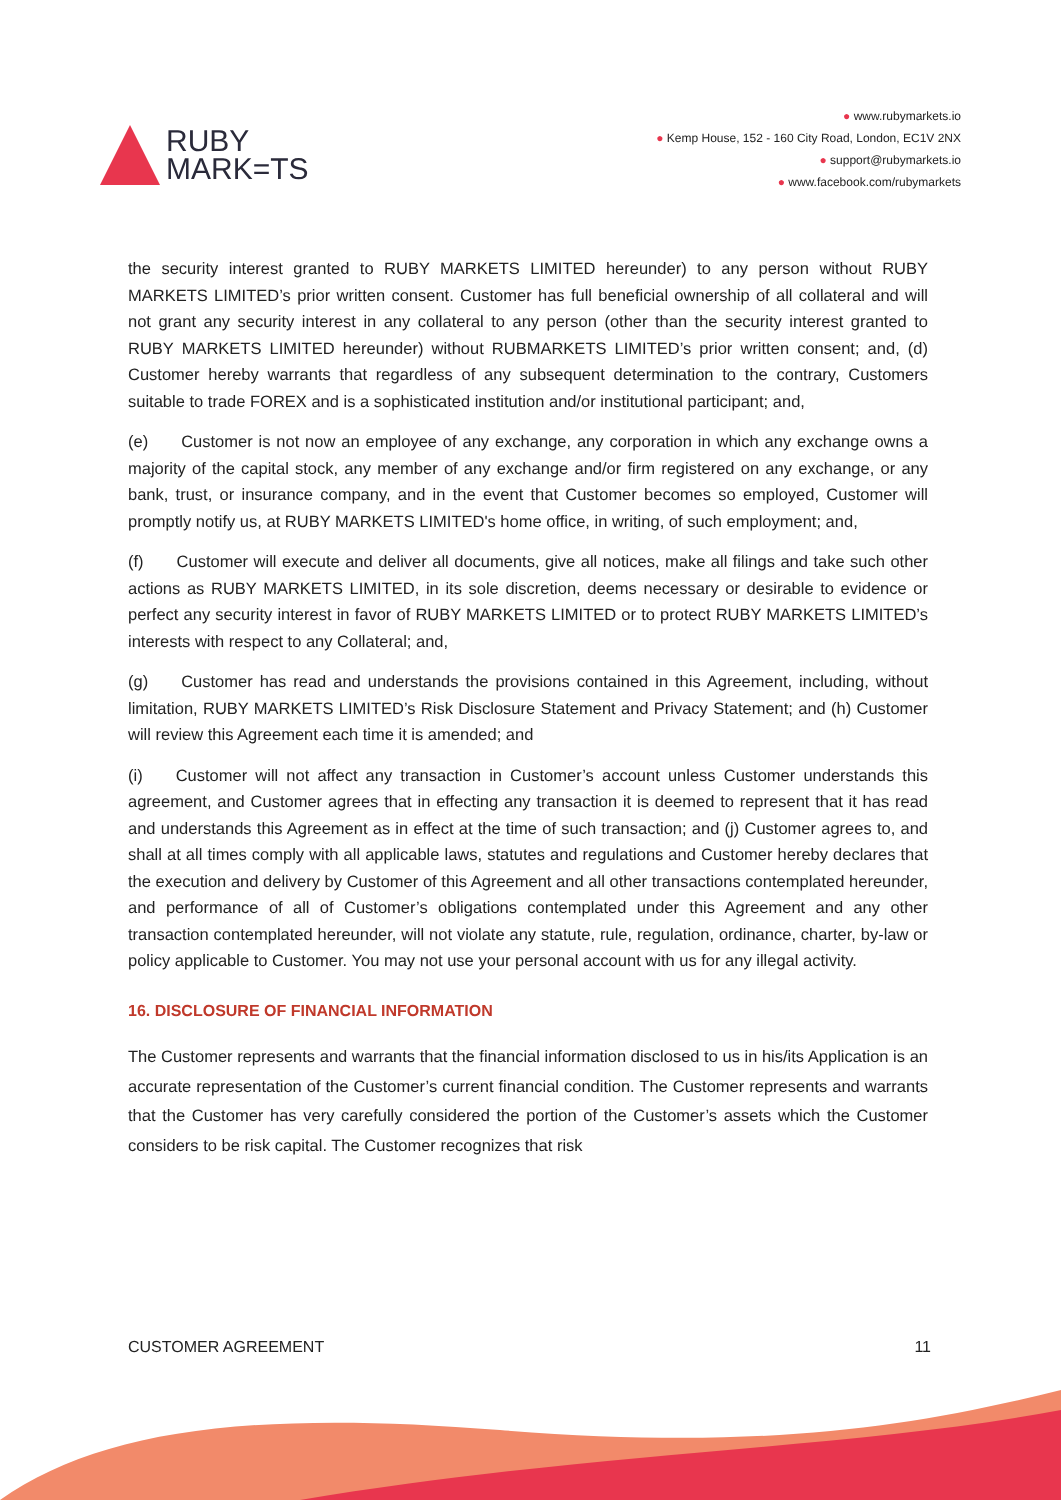RUBY
MARK=TS
● www.rubymarkets.io
● Kemp House, 152 - 160 City Road, London, EC1V 2NX
● support@rubymarkets.io
● www.facebook.com/rubymarkets
the security interest granted to RUBY MARKETS LIMITED hereunder) to any person without RUBY MARKETS LIMITED’s prior written consent. Customer has full beneficial ownership of all collateral and will not grant any security interest in any collateral to any person (other than the security interest granted to RUBY MARKETS LIMITED hereunder) without RUBMARKETS LIMITED’s prior written consent; and, (d) Customer hereby warrants that regardless of any subsequent determination to the contrary, Customers suitable to trade FOREX and is a sophisticated institution and/or institutional participant; and,
(e)  Customer is not now an employee of any exchange, any corporation in which any exchange owns a majority of the capital stock, any member of any exchange and/or firm registered on any exchange, or any bank, trust, or insurance company, and in the event that Customer becomes so employed, Customer will promptly notify us, at RUBY MARKETS LIMITED's home office, in writing, of such employment; and,
(f)  Customer will execute and deliver all documents, give all notices, make all filings and take such other actions as RUBY MARKETS LIMITED, in its sole discretion, deems necessary or desirable to evidence or perfect any security interest in favor of RUBY MARKETS LIMITED or to protect RUBY MARKETS LIMITED’s interests with respect to any Collateral; and,
(g)  Customer has read and understands the provisions contained in this Agreement, including, without limitation, RUBY MARKETS LIMITED’s Risk Disclosure Statement and Privacy Statement; and (h) Customer will review this Agreement each time it is amended; and
(i)  Customer will not affect any transaction in Customer’s account unless Customer understands this agreement, and Customer agrees that in effecting any transaction it is deemed to represent that it has read and understands this Agreement as in effect at the time of such transaction; and (j) Customer agrees to, and shall at all times comply with all applicable laws, statutes and regulations and Customer hereby declares that the execution and delivery by Customer of this Agreement and all other transactions contemplated hereunder, and performance of all of Customer’s obligations contemplated under this Agreement and any other transaction contemplated hereunder, will not violate any statute, rule, regulation, ordinance, charter, by-law or policy applicable to Customer. You may not use your personal account with us for any illegal activity.
16. DISCLOSURE OF FINANCIAL INFORMATION
The Customer represents and warrants that the financial information disclosed to us in his/its Application is an accurate representation of the Customer’s current financial condition. The Customer represents and warrants that the Customer has very carefully considered the portion of the Customer’s assets which the Customer considers to be risk capital. The Customer recognizes that risk
CUSTOMER AGREEMENT 11